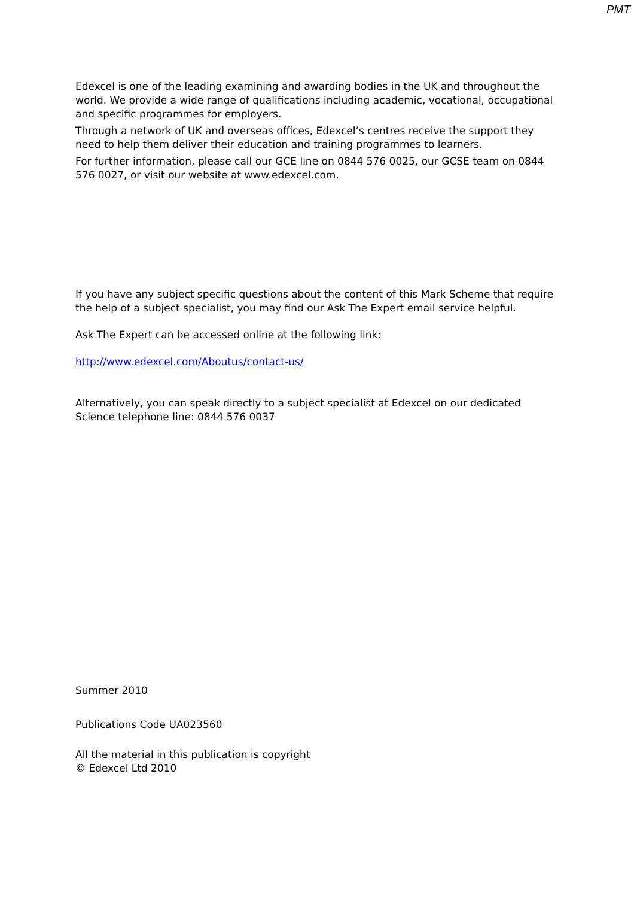PMT
Edexcel is one of the leading examining and awarding bodies in the UK and throughout the world. We provide a wide range of qualifications including academic, vocational, occupational and specific programmes for employers.
Through a network of UK and overseas offices, Edexcel’s centres receive the support they need to help them deliver their education and training programmes to learners.
For further information, please call our GCE line on 0844 576 0025, our GCSE team on 0844 576 0027, or visit our website at www.edexcel.com.
If you have any subject specific questions about the content of this Mark Scheme that require the help of a subject specialist, you may find our Ask The Expert email service helpful.
Ask The Expert can be accessed online at the following link:
http://www.edexcel.com/Aboutus/contact-us/
Alternatively, you can speak directly to a subject specialist at Edexcel on our dedicated Science telephone line: 0844 576 0037
Summer 2010
Publications Code UA023560
All the material in this publication is copyright
© Edexcel Ltd 2010